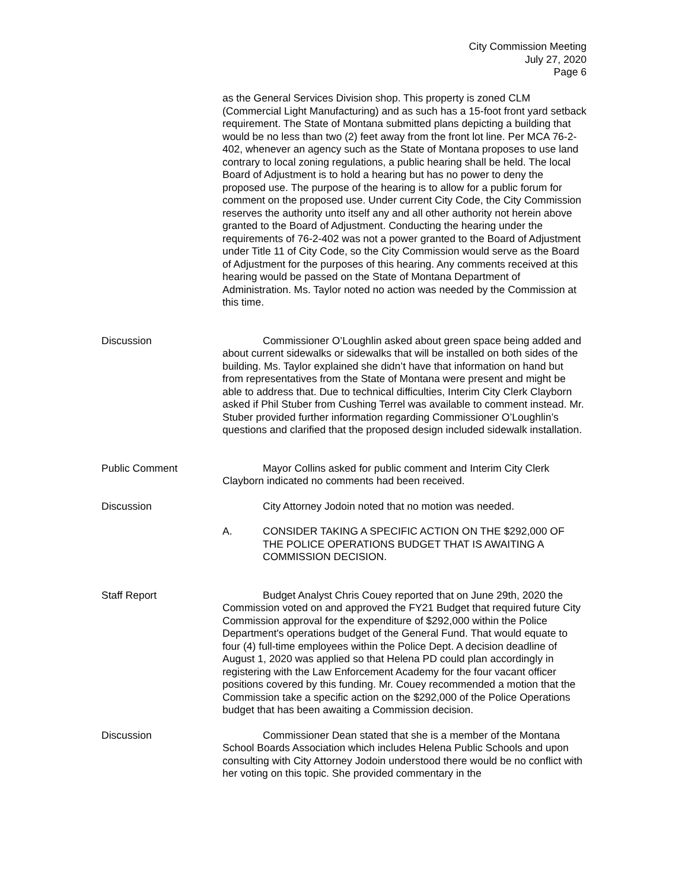City Commission Meeting
July 27, 2020
Page 6
as the General Services Division shop. This property is zoned CLM (Commercial Light Manufacturing) and as such has a 15-foot front yard setback requirement. The State of Montana submitted plans depicting a building that would be no less than two (2) feet away from the front lot line. Per MCA 76-2-402, whenever an agency such as the State of Montana proposes to use land contrary to local zoning regulations, a public hearing shall be held. The local Board of Adjustment is to hold a hearing but has no power to deny the proposed use. The purpose of the hearing is to allow for a public forum for comment on the proposed use. Under current City Code, the City Commission reserves the authority unto itself any and all other authority not herein above granted to the Board of Adjustment. Conducting the hearing under the requirements of 76-2-402 was not a power granted to the Board of Adjustment under Title 11 of City Code, so the City Commission would serve as the Board of Adjustment for the purposes of this hearing. Any comments received at this hearing would be passed on the State of Montana Department of Administration. Ms. Taylor noted no action was needed by the Commission at this time.
Discussion Commissioner O’Loughlin asked about green space being added and about current sidewalks or sidewalks that will be installed on both sides of the building. Ms. Taylor explained she didn’t have that information on hand but from representatives from the State of Montana were present and might be able to address that. Due to technical difficulties, Interim City Clerk Clayborn asked if Phil Stuber from Cushing Terrel was available to comment instead. Mr. Stuber provided further information regarding Commissioner O’Loughlin’s questions and clarified that the proposed design included sidewalk installation.
Public Comment Mayor Collins asked for public comment and Interim City Clerk Clayborn indicated no comments had been received.
Discussion City Attorney Jodoin noted that no motion was needed.
A. CONSIDER TAKING A SPECIFIC ACTION ON THE $292,000 OF THE POLICE OPERATIONS BUDGET THAT IS AWAITING A COMMISSION DECISION.
Staff Report Budget Analyst Chris Couey reported that on June 29th, 2020 the Commission voted on and approved the FY21 Budget that required future City Commission approval for the expenditure of $292,000 within the Police Department's operations budget of the General Fund. That would equate to four (4) full-time employees within the Police Dept. A decision deadline of August 1, 2020 was applied so that Helena PD could plan accordingly in registering with the Law Enforcement Academy for the four vacant officer positions covered by this funding. Mr. Couey recommended a motion that the Commission take a specific action on the $292,000 of the Police Operations budget that has been awaiting a Commission decision.
Discussion Commissioner Dean stated that she is a member of the Montana School Boards Association which includes Helena Public Schools and upon consulting with City Attorney Jodoin understood there would be no conflict with her voting on this topic. She provided commentary in the